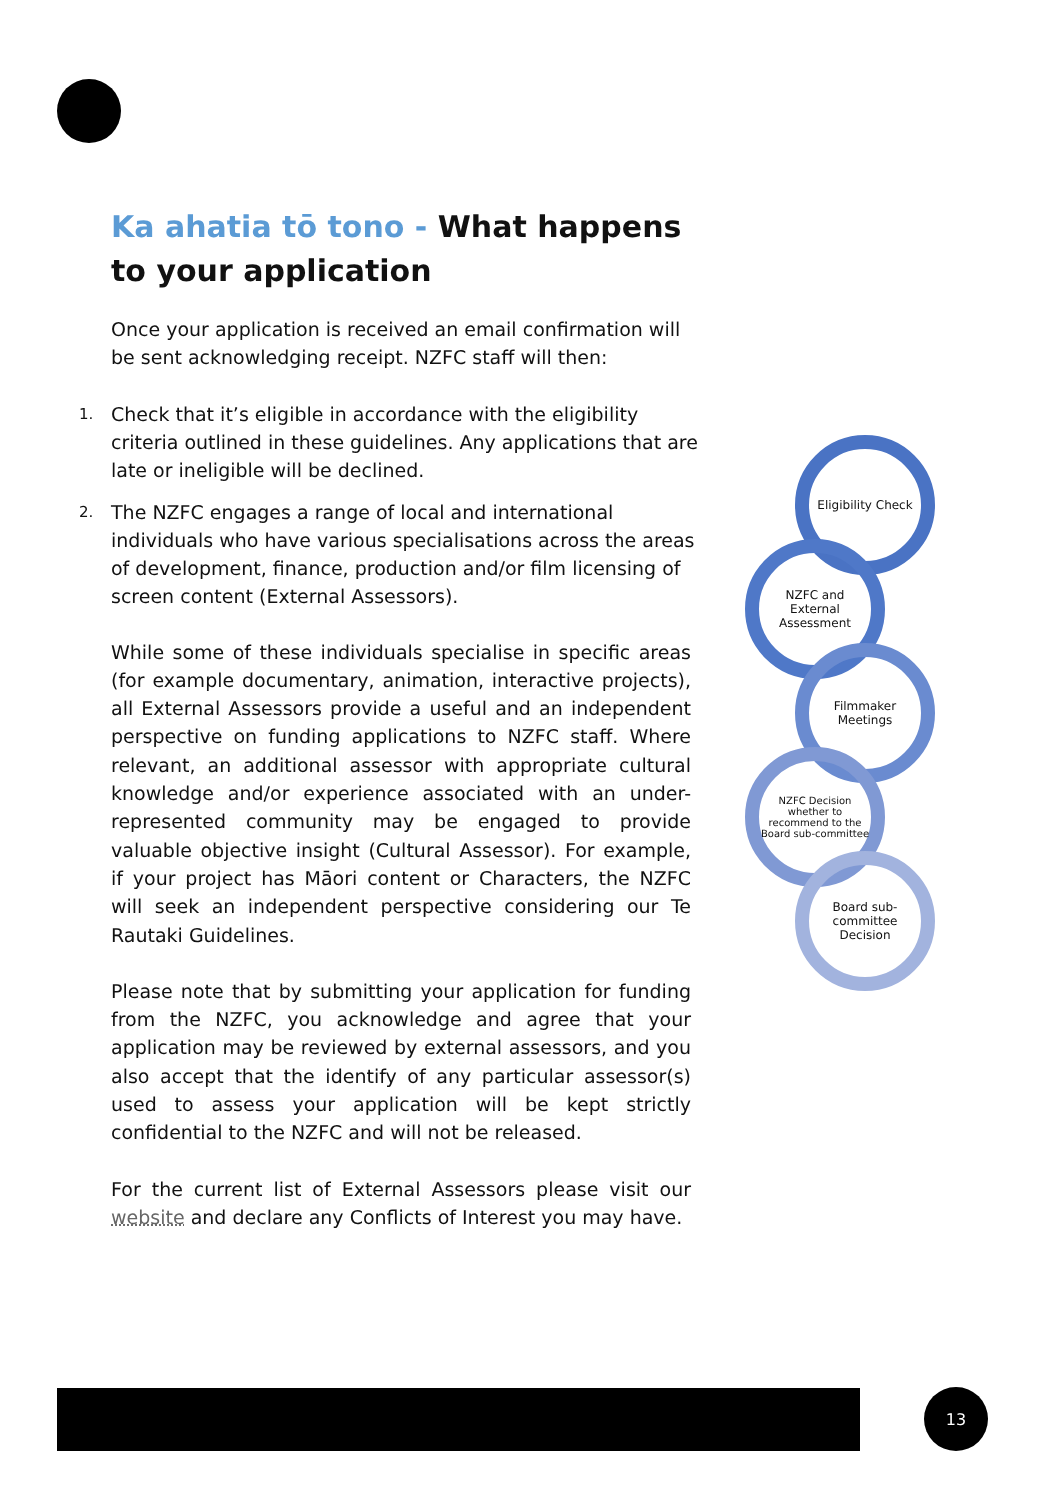Ka ahatia tō tono - What happens to your application
Once your application is received an email confirmation will be sent acknowledging receipt. NZFC staff will then:
1. Check that it’s eligible in accordance with the eligibility criteria outlined in these guidelines. Any applications that are late or ineligible will be declined.
2. The NZFC engages a range of local and international individuals who have various specialisations across the areas of development, finance, production and/or film licensing of screen content (External Assessors).
While some of these individuals specialise in specific areas (for example documentary, animation, interactive projects), all External Assessors provide a useful and an independent perspective on funding applications to NZFC staff. Where relevant, an additional assessor with appropriate cultural knowledge and/or experience associated with an under-represented community may be engaged to provide valuable objective insight (Cultural Assessor). For example, if your project has Māori content or Characters, the NZFC will seek an independent perspective considering our Te Rautaki Guidelines.
Please note that by submitting your application for funding from the NZFC, you acknowledge and agree that your application may be reviewed by external assessors, and you also accept that the identify of any particular assessor(s) used to assess your application will be kept strictly confidential to the NZFC and will not be released.
For the current list of External Assessors please visit our website and declare any Conflicts of Interest you may have.
Eligibility Check
NZFC and External Assessment
Filmmaker Meetings
NZFC Decision whether to recommend to the Board sub-committee
Board sub-committee Decision
13